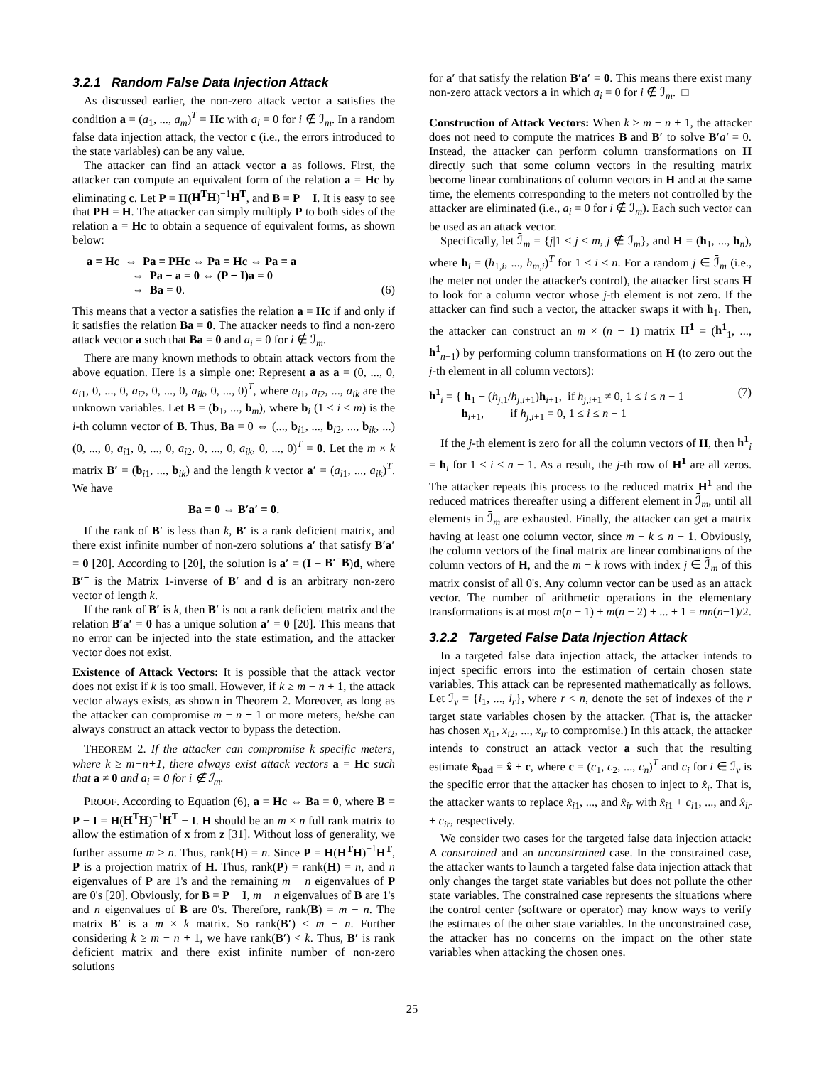3.2.1 Random False Data Injection Attack
As discussed earlier, the non-zero attack vector a satisfies the condition a = (a<sub>1</sub>, ..., a<sub>m</sub>)<sup>T</sup> = Hc with a<sub>i</sub> = 0 for i ∉ ℐ<sub>m</sub>. In a random false data injection attack, the vector c (i.e., the errors introduced to the state variables) can be any value.
The attacker can find an attack vector a as follows. First, the attacker can compute an equivalent form of the relation a = Hc by eliminating c. Let P = H(H<sup>T</sup>H)<sup>−1</sup>H<sup>T</sup>, and B = P − I. It is easy to see that PH = H. The attacker can simply multiply P to both sides of the relation a = Hc to obtain a sequence of equivalent forms, as shown below:
a = Hc ⇔ Pa = PHc ⇔ Pa = Hc ⇔ Pa = a
⇔ Pa − a = 0 ⇔ (P − I)a = 0
⇔ Ba = 0. (6)
This means that a vector a satisfies the relation a = Hc if and only if it satisfies the relation Ba = 0. The attacker needs to find a non-zero attack vector a such that Ba = 0 and a<sub>i</sub> = 0 for i ∉ ℐ<sub>m</sub>.
There are many known methods to obtain attack vectors from the above equation. Here is a simple one: Represent a as a = (0, ..., 0, a<sub>i1</sub>, 0, ..., 0, a<sub>i2</sub>, 0, ..., 0, a<sub>ik</sub>, 0, ..., 0)<sup>T</sup>, where a<sub>i1</sub>, a<sub>i2</sub>, ..., a<sub>ik</sub> are the unknown variables. Let B = (b<sub>1</sub>, ..., b<sub>m</sub>), where b<sub>i</sub> (1 ≤ i ≤ m) is the i-th column vector of B. Thus, Ba = 0 ⇔ (..., b<sub>i1</sub>, ..., b<sub>i2</sub>, ..., b<sub>ik</sub>, ...)(0, ..., 0, a<sub>i1</sub>, 0, ..., 0, a<sub>i2</sub>, 0, ..., 0, a<sub>ik</sub>, 0, ..., 0)<sup>T</sup> = 0. Let the m × k matrix B′ = (b<sub>i1</sub>, ..., b<sub>ik</sub>) and the length k vector a′ = (a<sub>i1</sub>, ..., a<sub>ik</sub>)<sup>T</sup>. We have
Ba = 0 ⇔ B′a′ = 0.
If the rank of B′ is less than k, B′ is a rank deficient matrix, and there exist infinite number of non-zero solutions a′ that satisfy B′a′ = 0 [20]. According to [20], the solution is a′ = (I − B′<sup>−</sup>B)d, where B′<sup>−</sup> is the Matrix 1-inverse of B′ and d is an arbitrary non-zero vector of length k.
If the rank of B′ is k, then B′ is not a rank deficient matrix and the relation B′a′ = 0 has a unique solution a′ = 0 [20]. This means that no error can be injected into the state estimation, and the attacker vector does not exist.
Existence of Attack Vectors: It is possible that the attack vector does not exist if k is too small. However, if k ≥ m − n + 1, the attack vector always exists, as shown in Theorem 2. Moreover, as long as the attacker can compromise m − n + 1 or more meters, he/she can always construct an attack vector to bypass the detection.
THEOREM 2. If the attacker can compromise k specific meters, where k ≥ m−n+1, there always exist attack vectors a = Hc such that a ≠ 0 and a<sub>i</sub> = 0 for i ∉ ℐ<sub>m</sub>.
PROOF. According to Equation (6), a = Hc ⇔ Ba = 0, where B = P − I = H(H<sup>T</sup>H)<sup>−1</sup>H<sup>T</sup> − I. H should be an m × n full rank matrix to allow the estimation of x from z [31]. Without loss of generality, we further assume m ≥ n. Thus, rank(H) = n. Since P = H(H<sup>T</sup>H)<sup>−1</sup>H<sup>T</sup>, P is a projection matrix of H. Thus, rank(P) = rank(H) = n, and n eigenvalues of P are 1's and the remaining m − n eigenvalues of P are 0's [20]. Obviously, for B = P − I, m − n eigenvalues of B are 1's and n eigenvalues of B are 0's. Therefore, rank(B) = m − n. The matrix B′ is a m × k matrix. So rank(B′) ≤ m − n. Further considering k ≥ m − n + 1, we have rank(B′) < k. Thus, B′ is rank deficient matrix and there exist infinite number of non-zero solutions
for a′ that satisfy the relation B′a′ = 0. This means there exist many non-zero attack vectors a in which a<sub>i</sub> = 0 for i ∉ ℐ<sub>m</sub>. □
Construction of Attack Vectors: When k ≥ m − n + 1, the attacker does not need to compute the matrices B and B′ to solve B′a′ = 0. Instead, the attacker can perform column transformations on H directly such that some column vectors in the resulting matrix become linear combinations of column vectors in H and at the same time, the elements corresponding to the meters not controlled by the attacker are eliminated (i.e., a<sub>i</sub> = 0 for i ∉ ℐ<sub>m</sub>). Each such vector can be used as an attack vector.
Specifically, let ℐ̄<sub>m</sub> = {j|1 ≤ j ≤ m, j ∉ ℐ<sub>m</sub>}, and H = (h<sub>1</sub>, ..., h<sub>n</sub>), where h<sub>i</sub> = (h<sub>1,i</sub>, ..., h<sub>m,i</sub>)<sup>T</sup> for 1 ≤ i ≤ n. For a random j ∈ ℐ̄<sub>m</sub> (i.e., the meter not under the attacker's control), the attacker first scans H to look for a column vector whose j-th element is not zero. If the attacker can find such a vector, the attacker swaps it with h<sub>1</sub>. Then, the attacker can construct an m × (n − 1) matrix H<sup>1</sup> = (h<sup>1</sup><sub>1</sub>, ..., h<sup>1</sup><sub>n−1</sub>) by performing column transformations on H (to zero out the j-th element in all column vectors):
h<sup>1</sup><sub>i</sub> = { h<sub>1</sub> − (h<sub>j,1</sub>/h<sub>j,i+1</sub>)h<sub>i+1</sub>, if h<sub>j,i+1</sub> ≠ 0, 1 ≤ i ≤ n − 1
h<sub>i+1</sub>, if h<sub>j,i+1</sub> = 0, 1 ≤ i ≤ n − 1 (7)
If the j-th element is zero for all the column vectors of H, then h<sup>1</sup><sub>i</sub> = h<sub>i</sub> for 1 ≤ i ≤ n − 1. As a result, the j-th row of H<sup>1</sup> are all zeros. The attacker repeats this process to the reduced matrix H<sup>1</sup> and the reduced matrices thereafter using a different element in ℐ̄<sub>m</sub>, until all elements in ℐ̄<sub>m</sub> are exhausted. Finally, the attacker can get a matrix having at least one column vector, since m − k ≤ n − 1. Obviously, the column vectors of the final matrix are linear combinations of the column vectors of H, and the m − k rows with index j ∈ ℐ̄<sub>m</sub> of this matrix consist of all 0's. Any column vector can be used as an attack vector. The number of arithmetic operations in the elementary transformations is at most m(n − 1) + m(n − 2) + ... + 1 = mn(n−1)/2.
3.2.2 Targeted False Data Injection Attack
In a targeted false data injection attack, the attacker intends to inject specific errors into the estimation of certain chosen state variables. This attack can be represented mathematically as follows. Let ℐ<sub>v</sub> = {i<sub>1</sub>, ..., i<sub>r</sub>}, where r < n, denote the set of indexes of the r target state variables chosen by the attacker. (That is, the attacker has chosen x<sub>i1</sub>, x<sub>i2</sub>, ..., x<sub>ir</sub> to compromise.) In this attack, the attacker intends to construct an attack vector a such that the resulting estimate x̂<sub>bad</sub> = x̂ + c, where c = (c<sub>1</sub>, c<sub>2</sub>, ..., c<sub>n</sub>)<sup>T</sup> and c<sub>i</sub> for i ∈ ℐ<sub>v</sub> is the specific error that the attacker has chosen to inject to x̂<sub>i</sub>. That is, the attacker wants to replace x̂<sub>i1</sub>, ..., and x̂<sub>ir</sub> with x̂<sub>i1</sub> + c<sub>i1</sub>, ..., and x̂<sub>ir</sub> + c<sub>ir</sub>, respectively.
We consider two cases for the targeted false data injection attack: A constrained and an unconstrained case. In the constrained case, the attacker wants to launch a targeted false data injection attack that only changes the target state variables but does not pollute the other state variables. The constrained case represents the situations where the control center (software or operator) may know ways to verify the estimates of the other state variables. In the unconstrained case, the attacker has no concerns on the impact on the other state variables when attacking the chosen ones.
25